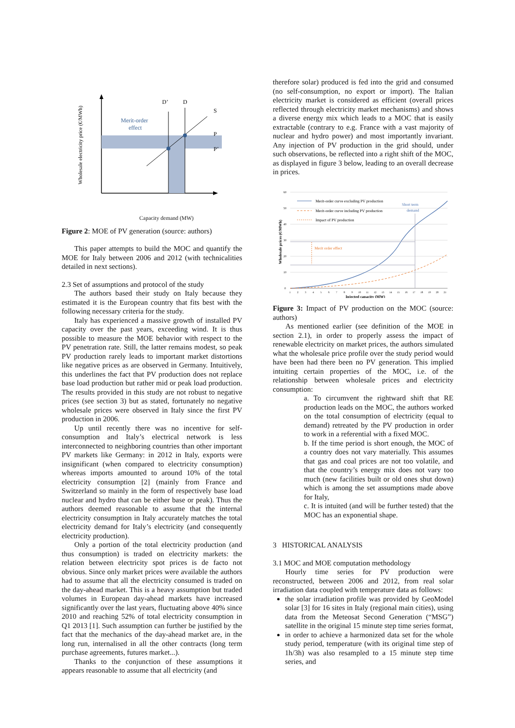Wholesale electricity price (€/MWh)
D’
D
S
P
P’
Merit-order
effect
Capacity demand (MW)
Figure 2: MOE of PV generation (source: authors)
This paper attempts to build the MOC and quantify the MOE for Italy between 2006 and 2012 (with technicalities detailed in next sections).
2.3 Set of assumptions and protocol of the study
The authors based their study on Italy because they estimated it is the European country that fits best with the following necessary criteria for the study.
Italy has experienced a massive growth of installed PV capacity over the past years, exceeding wind. It is thus possible to measure the MOE behavior with respect to the PV penetration rate. Still, the latter remains modest, so peak PV production rarely leads to important market distortions like negative prices as are observed in Germany. Intuitively, this underlines the fact that PV production does not replace base load production but rather mid or peak load production. The results provided in this study are not robust to negative prices (see section 3) but as stated, fortunately no negative wholesale prices were observed in Italy since the first PV production in 2006.
Up until recently there was no incentive for self-consumption and Italy’s electrical network is less interconnected to neighboring countries than other important PV markets like Germany: in 2012 in Italy, exports were insignificant (when compared to electricity consumption) whereas imports amounted to around 10% of the total electricity consumption [2] (mainly from France and Switzerland so mainly in the form of respectively base load nuclear and hydro that can be either base or peak). Thus the authors deemed reasonable to assume that the internal electricity consumption in Italy accurately matches the total electricity demand for Italy’s electricity (and consequently electricity production).
Only a portion of the total electricity production (and thus consumption) is traded on electricity markets: the relation between electricity spot prices is de facto not obvious. Since only market prices were available the authors had to assume that all the electricity consumed is traded on the day-ahead market. This is a heavy assumption but traded volumes in European day-ahead markets have increased significantly over the last years, fluctuating above 40% since 2010 and reaching 52% of total electricity consumption in Q1 2013 [1]. Such assumption can further be justified by the fact that the mechanics of the day-ahead market are, in the long run, internalised in all the other contracts (long term purchase agreements, futures market...).
Thanks to the conjunction of these assumptions it appears reasonable to assume that all electricity (and
therefore solar) produced is fed into the grid and consumed (no self-consumption, no export or import). The Italian electricity market is considered as efficient (overall prices reflected through electricity market mechanisms) and shows a diverse energy mix which leads to a MOC that is easily extractable (contrary to e.g. France with a vast majority of nuclear and hydro power) and most importantly invariant. Any injection of PV production in the grid should, under such observations, be reflected into a right shift of the MOC, as displayed in figure 3 below, leading to an overall decrease in prices.
Wholesale prices (€/MWh)
60
50
40
30
20
10
0
Merit-order curve excluding PV production
Merit-order curve including PV production
Impact of PV production
Short term
demand
Merit order effect
1
2
3
4
5
6
7
8
9
10
11
12
13
14
15
16
17
18
19
20
21
Injected capacity (MW)
Figure 3: Impact of PV production on the MOC (source: authors)
As mentioned earlier (see definition of the MOE in section 2.1), in order to properly assess the impact of renewable electricity on market prices, the authors simulated what the wholesale price profile over the study period would have been had there been no PV generation. This implied intuiting certain properties of the MOC, i.e. of the relationship between wholesale prices and electricity consumption:
a. To circumvent the rightward shift that RE production leads on the MOC, the authors worked on the total consumption of electricity (equal to demand) retreated by the PV production in order to work in a referential with a fixed MOC.
b. If the time period is short enough, the MOC of a country does not vary materially. This assumes that gas and coal prices are not too volatile, and that the country’s energy mix does not vary too much (new facilities built or old ones shut down) which is among the set assumptions made above for Italy,
c. It is intuited (and will be further tested) that the MOC has an exponential shape.
3 HISTORICAL ANALYSIS
3.1 MOC and MOE computation methodology
Hourly time series for PV production were reconstructed, between 2006 and 2012, from real solar irradiation data coupled with temperature data as follows:
the solar irradiation profile was provided by GeoModel solar [3] for 16 sites in Italy (regional main cities), using data from the Meteosat Second Generation (“MSG”) satellite in the original 15 minute step time series format,
in order to achieve a harmonized data set for the whole study period, temperature (with its original time step of 1h/3h) was also resampled to a 15 minute step time series, and